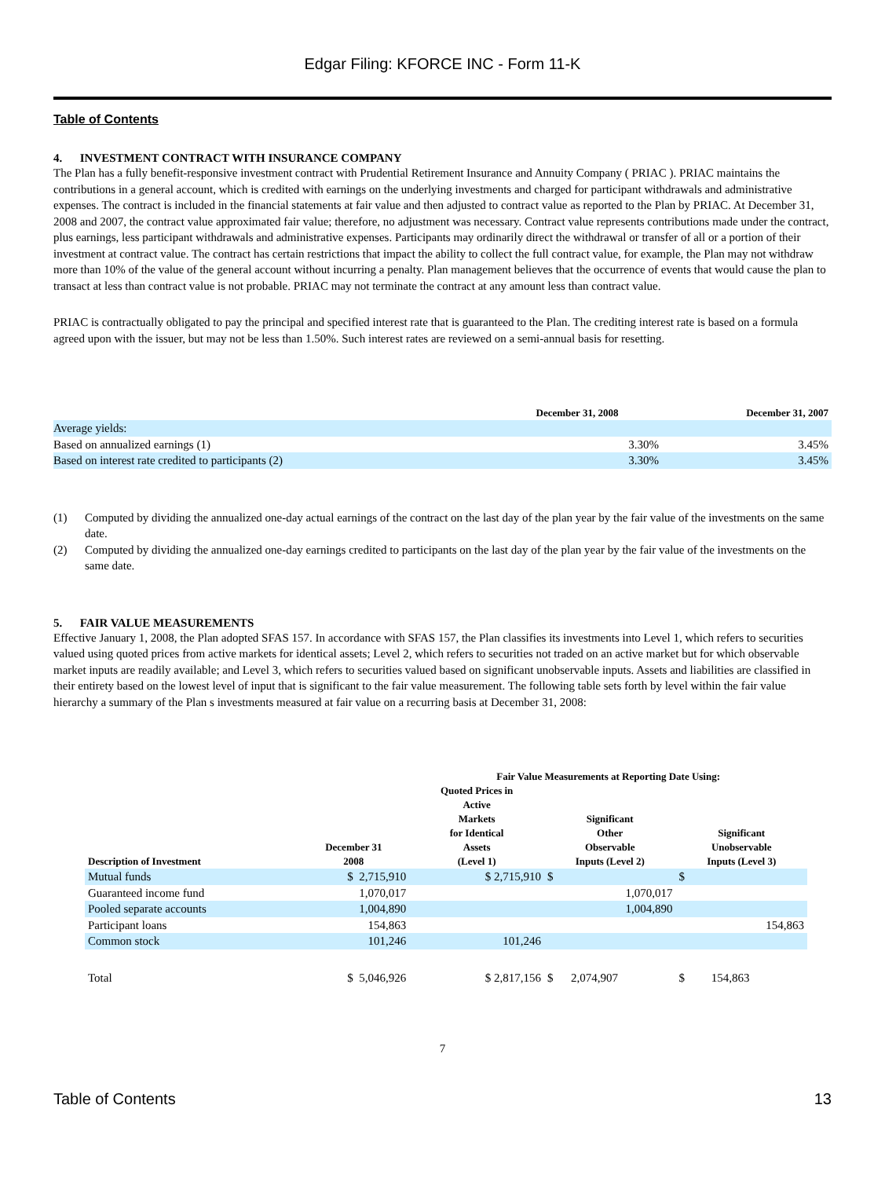Edgar Filing: KFORCE INC - Form 11-K
Table of Contents
4. INVESTMENT CONTRACT WITH INSURANCE COMPANY
The Plan has a fully benefit-responsive investment contract with Prudential Retirement Insurance and Annuity Company ( PRIAC ). PRIAC maintains the contributions in a general account, which is credited with earnings on the underlying investments and charged for participant withdrawals and administrative expenses. The contract is included in the financial statements at fair value and then adjusted to contract value as reported to the Plan by PRIAC. At December 31, 2008 and 2007, the contract value approximated fair value; therefore, no adjustment was necessary. Contract value represents contributions made under the contract, plus earnings, less participant withdrawals and administrative expenses. Participants may ordinarily direct the withdrawal or transfer of all or a portion of their investment at contract value. The contract has certain restrictions that impact the ability to collect the full contract value, for example, the Plan may not withdraw more than 10% of the value of the general account without incurring a penalty. Plan management believes that the occurrence of events that would cause the plan to transact at less than contract value is not probable. PRIAC may not terminate the contract at any amount less than contract value.
PRIAC is contractually obligated to pay the principal and specified interest rate that is guaranteed to the Plan. The crediting interest rate is based on a formula agreed upon with the issuer, but may not be less than 1.50%. Such interest rates are reviewed on a semi-annual basis for resetting.
| | December 31, 2008 | December 31, 2007 |
| --- | --- | --- |
| Average yields: | | |
| Based on annualized earnings (1) | 3.30% | 3.45% |
| Based on interest rate credited to participants (2) | 3.30% | 3.45% |
| (1) | Computed by dividing the annualized one-day actual earnings of the contract on the last day of the plan year by the fair value of the investments on the same date. |
| (2) | Computed by dividing the annualized one-day earnings credited to participants on the last day of the plan year by the fair value of the investments on the same date. |
5. FAIR VALUE MEASUREMENTS
Effective January 1, 2008, the Plan adopted SFAS 157. In accordance with SFAS 157, the Plan classifies its investments into Level 1, which refers to securities valued using quoted prices from active markets for identical assets; Level 2, which refers to securities not traded on an active market but for which observable market inputs are readily available; and Level 3, which refers to securities valued based on significant unobservable inputs. Assets and liabilities are classified in their entirety based on the lowest level of input that is significant to the fair value measurement. The following table sets forth by level within the fair value hierarchy a summary of the Plan s investments measured at fair value on a recurring basis at December 31, 2008:
| | | Fair Value Measurements at Reporting Date Using: | | |
| --- | --- | --- | --- | --- |
| Description of Investment | December 31 2008 | Quoted Prices in Active Markets for Identical Assets (Level 1) | Significant Other Observable Inputs (Level 2) | Significant Unobservable Inputs (Level 3) |
| Mutual funds | $ 2,715,910 | $ 2,715,910 | $ | $ |
| Guaranteed income fund | 1,070,017 | | 1,070,017 | |
| Pooled separate accounts | 1,004,890 | | 1,004,890 | |
| Participant loans | 154,863 | | | 154,863 |
| Common stock | 101,246 | 101,246 | | |
| Total | $ 5,046,926 | $ 2,817,156 | $ 2,074,907 | $ 154,863 |
7
Table of Contents 13